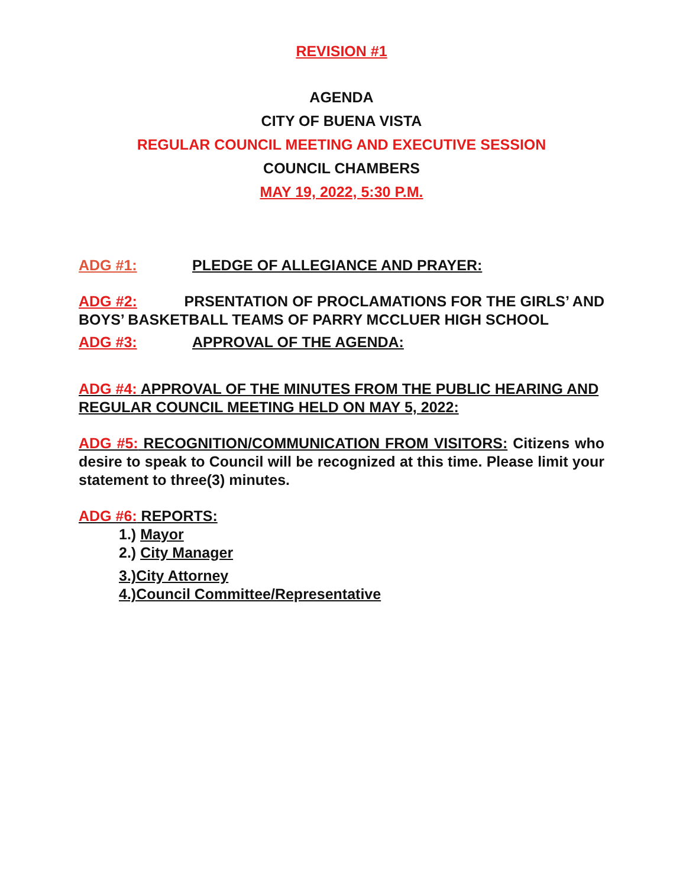REVISION #1
AGENDA
CITY OF BUENA VISTA
REGULAR COUNCIL MEETING AND EXECUTIVE SESSION
COUNCIL CHAMBERS
MAY 19, 2022, 5:30 P.M.
ADG #1: PLEDGE OF ALLEGIANCE AND PRAYER:
ADG #2: PRSENTATION OF PROCLAMATIONS FOR THE GIRLS’ AND BOYS’ BASKETBALL TEAMS OF PARRY MCCLUER HIGH SCHOOL
ADG #3: APPROVAL OF THE AGENDA:
ADG #4: APPROVAL OF THE MINUTES FROM THE PUBLIC HEARING AND REGULAR COUNCIL MEETING HELD ON MAY 5, 2022:
ADG #5: RECOGNITION/COMMUNICATION FROM VISITORS: Citizens who desire to speak to Council will be recognized at this time. Please limit your statement to three(3) minutes.
ADG #6: REPORTS:
1.) Mayor
2.) City Manager
3.)City Attorney
4.)Council Committee/Representative